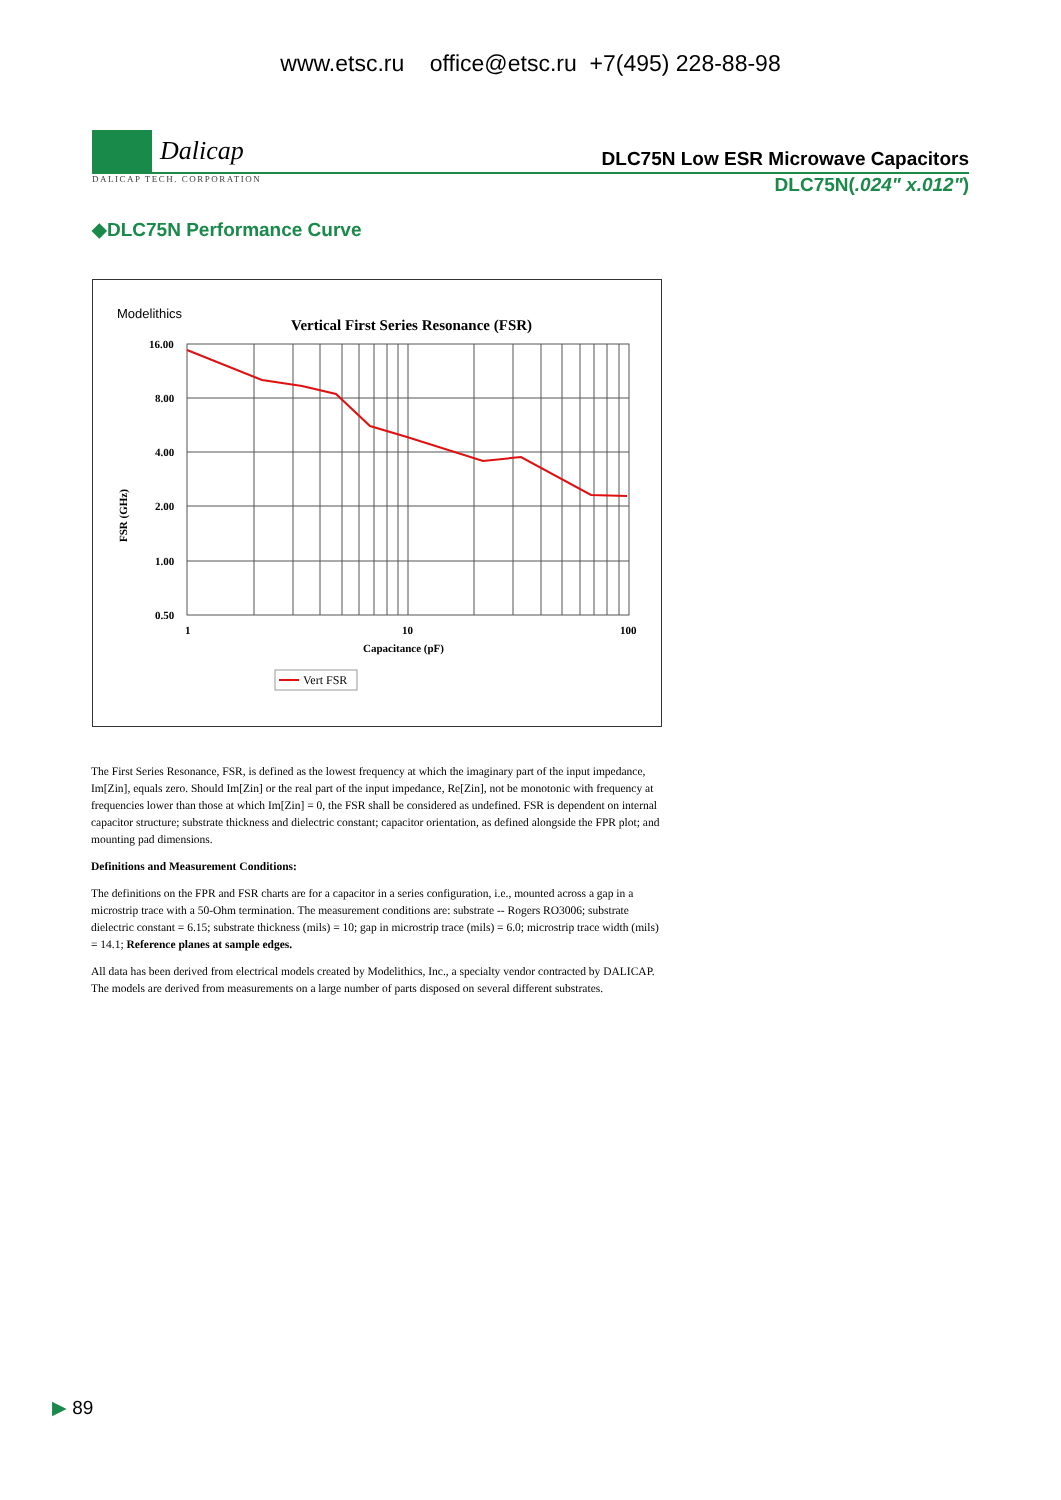www.etsc.ru office@etsc.ru +7(495) 228-88-98
Dalicap
DLC75N Low ESR Microwave Capacitors
DALICAP TECH. CORPORATION DLC75N(.024" x.012")
◆DLC75N Performance Curve
Modelithics
Vertical First Series Resonance (FSR)
16.00
8.00
4.00
2.00
1.00
0.50
1
10
100
Capacitance (pF)
FSR (GHz)
Vert FSR
The First Series Resonance, FSR, is defined as the lowest frequency at which the imaginary part of the input impedance, Im[Zin], equals zero. Should Im[Zin] or the real part of the input impedance, Re[Zin], not be monotonic with frequency at frequencies lower than those at which Im[Zin] = 0, the FSR shall be considered as undefined. FSR is dependent on internal capacitor structure; substrate thickness and dielectric constant; capacitor orientation, as defined alongside the FPR plot; and mounting pad dimensions.
Definitions and Measurement Conditions:
The definitions on the FPR and FSR charts are for a capacitor in a series configuration, i.e., mounted across a gap in a microstrip trace with a 50-Ohm termination. The measurement conditions are: substrate -- Rogers RO3006; substrate dielectric constant = 6.15; substrate thickness (mils) = 10; gap in microstrip trace (mils) = 6.0; microstrip trace width (mils) = 14.1; Reference planes at sample edges.
All data has been derived from electrical models created by Modelithics, Inc., a specialty vendor contracted by DALICAP. The models are derived from measurements on a large number of parts disposed on several different substrates.
▶ 89